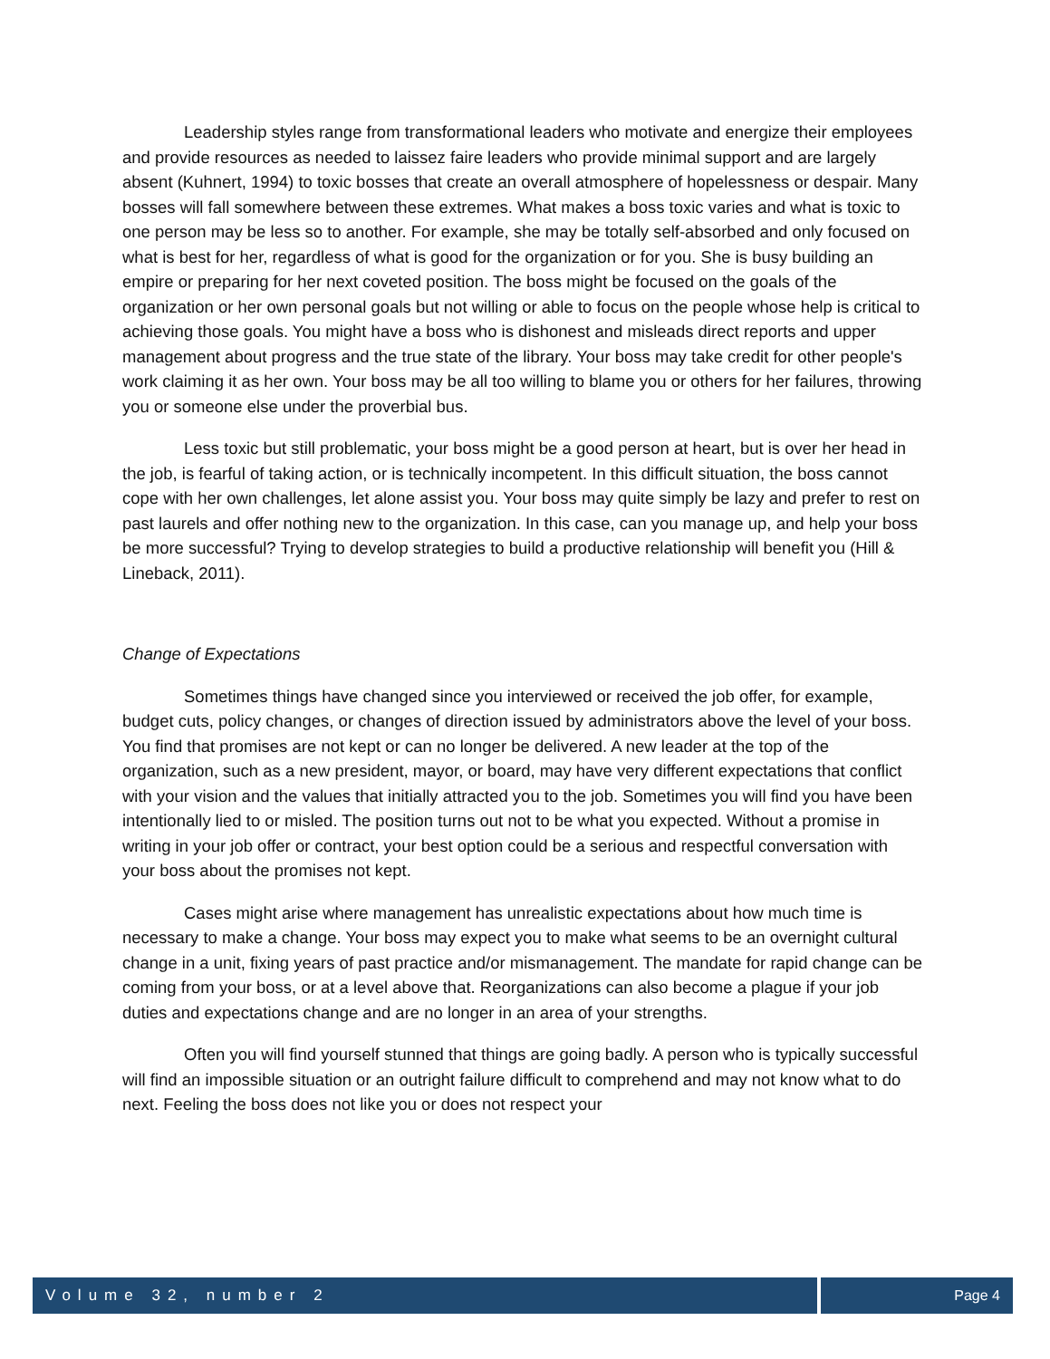Leadership styles range from transformational leaders who motivate and energize their employees and provide resources as needed to laissez faire leaders who provide minimal support and are largely absent (Kuhnert, 1994) to toxic bosses that create an overall atmosphere of hopelessness or despair. Many bosses will fall somewhere between these extremes. What makes a boss toxic varies and what is toxic to one person may be less so to another. For example, she may be totally self-absorbed and only focused on what is best for her, regardless of what is good for the organization or for you. She is busy building an empire or preparing for her next coveted position. The boss might be focused on the goals of the organization or her own personal goals but not willing or able to focus on the people whose help is critical to achieving those goals. You might have a boss who is dishonest and misleads direct reports and upper management about progress and the true state of the library. Your boss may take credit for other people's work claiming it as her own. Your boss may be all too willing to blame you or others for her failures, throwing you or someone else under the proverbial bus.
Less toxic but still problematic, your boss might be a good person at heart, but is over her head in the job, is fearful of taking action, or is technically incompetent. In this difficult situation, the boss cannot cope with her own challenges, let alone assist you. Your boss may quite simply be lazy and prefer to rest on past laurels and offer nothing new to the organization. In this case, can you manage up, and help your boss be more successful? Trying to develop strategies to build a productive relationship will benefit you (Hill & Lineback, 2011).
Change of Expectations
Sometimes things have changed since you interviewed or received the job offer, for example, budget cuts, policy changes, or changes of direction issued by administrators above the level of your boss. You find that promises are not kept or can no longer be delivered. A new leader at the top of the organization, such as a new president, mayor, or board, may have very different expectations that conflict with your vision and the values that initially attracted you to the job. Sometimes you will find you have been intentionally lied to or misled. The position turns out not to be what you expected. Without a promise in writing in your job offer or contract, your best option could be a serious and respectful conversation with your boss about the promises not kept.
Cases might arise where management has unrealistic expectations about how much time is necessary to make a change. Your boss may expect you to make what seems to be an overnight cultural change in a unit, fixing years of past practice and/or mismanagement. The mandate for rapid change can be coming from your boss, or at a level above that. Reorganizations can also become a plague if your job duties and expectations change and are no longer in an area of your strengths.
Often you will find yourself stunned that things are going badly. A person who is typically successful will find an impossible situation or an outright failure difficult to comprehend and may not know what to do next. Feeling the boss does not like you or does not respect your
Volume 32, number 2 Page 4